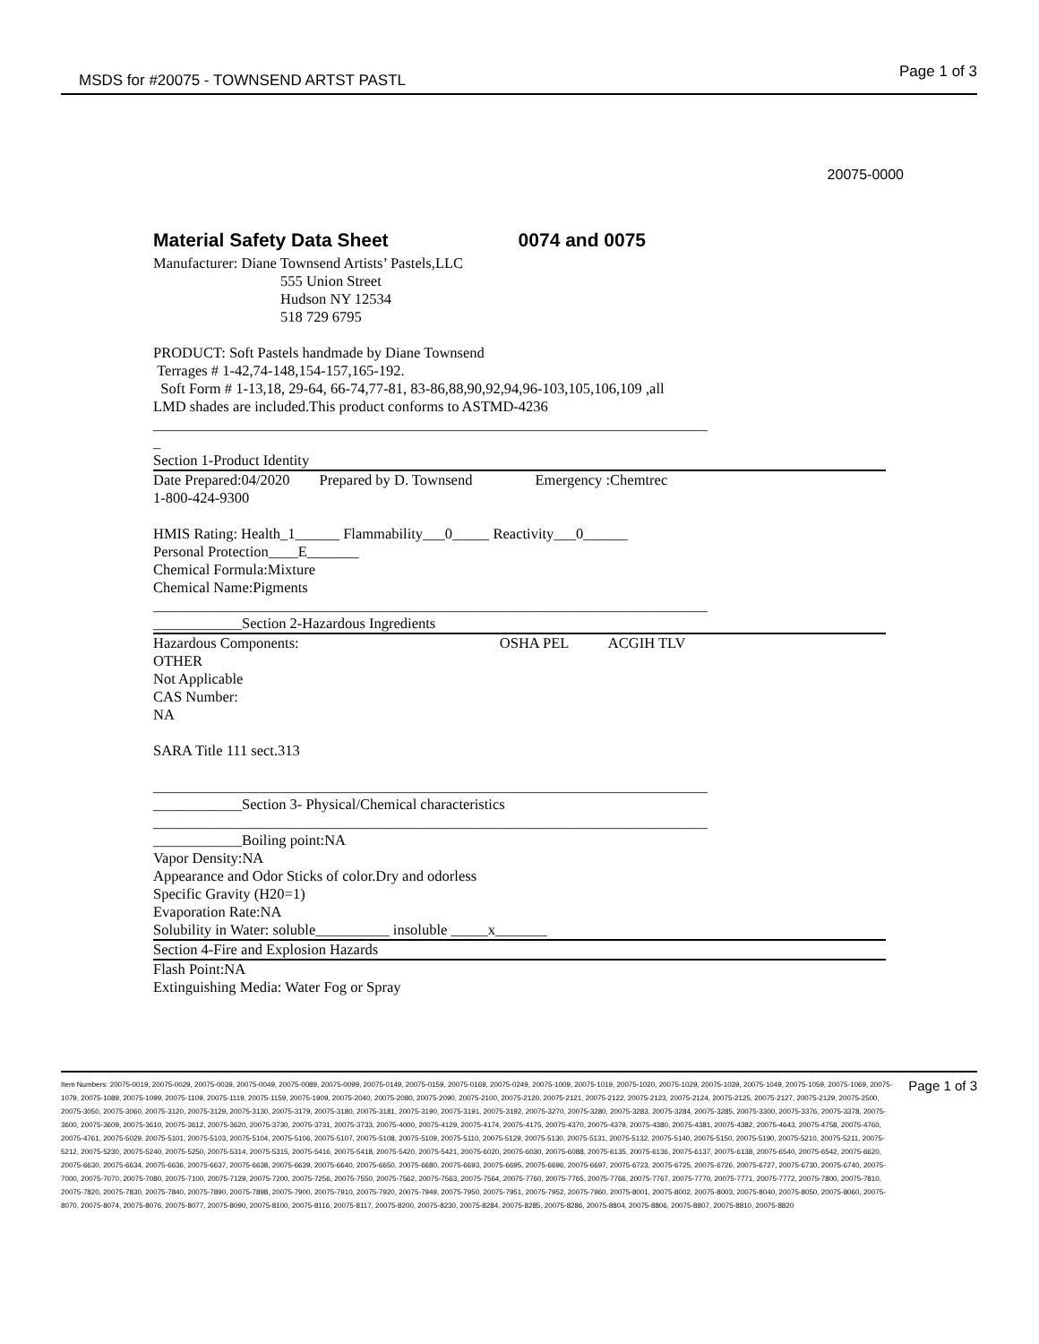MSDS for #20075 - TOWNSEND ARTST PASTL Page 1 of 3
20075-0000
Material Safety Data Sheet 0074 and 0075
Manufacturer: Diane Townsend Artists’ Pastels,LLC
555 Union Street
Hudson NY 12534
518 729 6795
PRODUCT: Soft Pastels handmade by Diane Townsend
Terrages # 1-42,74-148,154-157,165-192.
Soft Form # 1-13,18, 29-64, 66-74,77-81, 83-86,88,90,92,94,96-103,105,106,109 ,all
LMD shades are included.This product conforms to ASTMD-4236
___________________________________________________________________________
_
Section 1-Product Identity
Date Prepared:04/2020 Prepared by D. Townsend Emergency :Chemtrec
1-800-424-9300
HMIS Rating: Health_1______ Flammability___0_____ Reactivity___0______
Personal Protection____E_______
Chemical Formula:Mixture
Chemical Name:Pigments
___________________________________________________________________________
____________Section 2-Hazardous Ingredients
Hazardous Components: OSHA PEL ACGIH TLV
OTHER
Not Applicable
CAS Number:
NA
SARA Title 111 sect.313
___________________________________________________________________________
____________Section 3- Physical/Chemical characteristics
___________________________________________________________________________
____________Boiling point:NA
Vapor Density:NA
Appearance and Odor Sticks of color.Dry and odorless
Specific Gravity (H20=1)
Evaporation Rate:NA
Solubility in Water: soluble__________ insoluble _____x_______
Section 4-Fire and Explosion Hazards
Flash Point:NA
Extinguishing Media: Water Fog or Spray
Item Numbers: 20075-0019, 20075-0029, 20075-0039, 20075-0049, 20075-0089, 20075-0099, 20075-0149, 20075-0159, 20075-0169, 20075-0249, 20075-1009, 20075-1019, 20075-1020, 20075-1029, 20075-1039, 20075-1049, 20075-1059, 20075-1069, 20075-1079, 20075-1089, 20075-1099, 20075-1109, 20075-1119, 20075-1159, 20075-1909, 20075-2040, 20075-2080, 20075-2090, 20075-2100, 20075-2120, 20075-2121, 20075-2122, 20075-2123, 20075-2124, 20075-2125, 20075-2127, 20075-2129, 20075-2500, 20075-3050, 20075-3060, 20075-3120, 20075-3129, 20075-3130, 20075-3179, 20075-3180, 20075-3181, 20075-3190, 20075-3191, 20075-3192, 20075-3270, 20075-3280, 20075-3283, 20075-3284, 20075-3285, 20075-3300, 20075-3376, 20075-3378, 20075-3600, 20075-3609, 20075-3610, 20075-3612, 20075-3620, 20075-3730, 20075-3731, 20075-3733, 20075-4000, 20075-4129, 20075-4174, 20075-4175, 20075-4370, 20075-4379, 20075-4380, 20075-4381, 20075-4382, 20075-4643, 20075-4758, 20075-4760, 20075-4761, 20075-5029, 20075-5101, 20075-5103, 20075-5104, 20075-5106, 20075-5107, 20075-5108, 20075-5109, 20075-5110, 20075-5129, 20075-5130, 20075-5131, 20075-5132, 20075-5140, 20075-5150, 20075-5190, 20075-5210, 20075-5211, 20075-5212, 20075-5230, 20075-5240, 20075-5250, 20075-5314, 20075-5315, 20075-5416, 20075-5418, 20075-5420, 20075-5421, 20075-6020, 20075-6030, 20075-6088, 20075-6135, 20075-6136, 20075-6137, 20075-6138, 20075-6540, 20075-6542, 20075-6620, 20075-6630, 20075-6634, 20075-6636, 20075-6637, 20075-6638, 20075-6639, 20075-6640, 20075-6650, 20075-6680, 20075-6693, 20075-6695, 20075-6696, 20075-6697, 20075-6723, 20075-6725, 20075-6726, 20075-6727, 20075-6730, 20075-6740, 20075-7000, 20075-7070, 20075-7080, 20075-7100, 20075-7129, 20075-7200, 20075-7256, 20075-7550, 20075-7562, 20075-7563, 20075-7564, 20075-7760, 20075-7765, 20075-7766, 20075-7767, 20075-7770, 20075-7771, 20075-7772, 20075-7800, 20075-7810, 20075-7820, 20075-7830, 20075-7840, 20075-7890, 20075-7898, 20075-7900, 20075-7910, 20075-7920, 20075-7949, 20075-7950, 20075-7951, 20075-7952, 20075-7960, 20075-8001, 20075-8002, 20075-8003, 20075-8040, 20075-8050, 20075-8060, 20075-8070, 20075-8074, 20075-8076, 20075-8077, 20075-8090, 20075-8100, 20075-8116, 20075-8117, 20075-8200, 20075-8230, 20075-8284, 20075-8285, 20075-8286, 20075-8804, 20075-8806, 20075-8807, 20075-8810, 20075-8820
Page 1 of 3